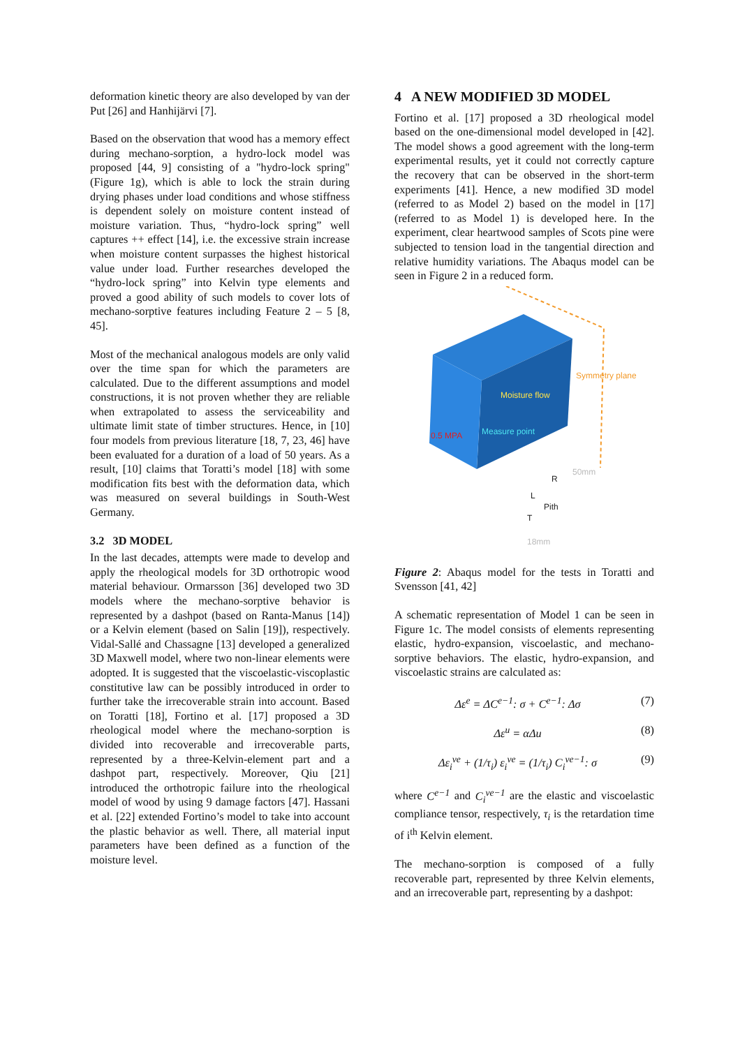deformation kinetic theory are also developed by van der Put [26] and Hanhijärvi [7].
Based on the observation that wood has a memory effect during mechano-sorption, a hydro-lock model was proposed [44, 9] consisting of a "hydro-lock spring" (Figure 1g), which is able to lock the strain during drying phases under load conditions and whose stiffness is dependent solely on moisture content instead of moisture variation. Thus, “hydro-lock spring” well captures ++ effect [14], i.e. the excessive strain increase when moisture content surpasses the highest historical value under load. Further researches developed the “hydro-lock spring” into Kelvin type elements and proved a good ability of such models to cover lots of mechano-sorptive features including Feature 2 – 5 [8, 45].
Most of the mechanical analogous models are only valid over the time span for which the parameters are calculated. Due to the different assumptions and model constructions, it is not proven whether they are reliable when extrapolated to assess the serviceability and ultimate limit state of timber structures. Hence, in [10] four models from previous literature [18, 7, 23, 46] have been evaluated for a duration of a load of 50 years. As a result, [10] claims that Toratti’s model [18] with some modification fits best with the deformation data, which was measured on several buildings in South-West Germany.
3.2 3D MODEL
In the last decades, attempts were made to develop and apply the rheological models for 3D orthotropic wood material behaviour. Ormarsson [36] developed two 3D models where the mechano-sorptive behavior is represented by a dashpot (based on Ranta-Manus [14]) or a Kelvin element (based on Salin [19]), respectively. Vidal-Sallé and Chassagne [13] developed a generalized 3D Maxwell model, where two non-linear elements were adopted. It is suggested that the viscoelastic-viscoplastic constitutive law can be possibly introduced in order to further take the irrecoverable strain into account. Based on Toratti [18], Fortino et al. [17] proposed a 3D rheological model where the mechano-sorption is divided into recoverable and irrecoverable parts, represented by a three-Kelvin-element part and a dashpot part, respectively. Moreover, Qiu [21] introduced the orthotropic failure into the rheological model of wood by using 9 damage factors [47]. Hassani et al. [22] extended Fortino’s model to take into account the plastic behavior as well. There, all material input parameters have been defined as a function of the moisture level.
4 A NEW MODIFIED 3D MODEL
Fortino et al. [17] proposed a 3D rheological model based on the one-dimensional model developed in [42]. The model shows a good agreement with the long-term experimental results, yet it could not correctly capture the recovery that can be observed in the short-term experiments [41]. Hence, a new modified 3D model (referred to as Model 2) based on the model in [17] (referred to as Model 1) is developed here. In the experiment, clear heartwood samples of Scots pine were subjected to tension load in the tangential direction and relative humidity variations. The Abaqus model can be seen in Figure 2 in a reduced form.
Symmetry plane
Moisture flow
Measure point
0.5 MPA
R
L
Pith
T
50mm
18mm
Figure 2: Abaqus model for the tests in Toratti and Svensson [41, 42]
A schematic representation of Model 1 can be seen in Figure 1c. The model consists of elements representing elastic, hydro-expansion, viscoelastic, and mechano-sorptive behaviors. The elastic, hydro-expansion, and viscoelastic strains are calculated as:
Δε<sup>e</sup> = ΔC<sup>e−1</sup>: σ + C<sup>e−1</sup>: Δσ (7)
Δε<sup>u</sup> = αΔu (8)
Δε<sub>i</sub><sup>ve</sup> + (1/τ<sub>i</sub>) ε<sub>i</sub><sup>ve</sup> = (1/τ<sub>i</sub>) C<sub>i</sub><sup>ve−1</sup>: σ (9)
where C<sup>e−1</sup> and C<sub>i</sub><sup>ve−1</sup> are the elastic and viscoelastic compliance tensor, respectively, τ<sub>i</sub> is the retardation time of i<sup>th</sup> Kelvin element.
The mechano-sorption is composed of a fully recoverable part, represented by three Kelvin elements, and an irrecoverable part, representing by a dashpot: